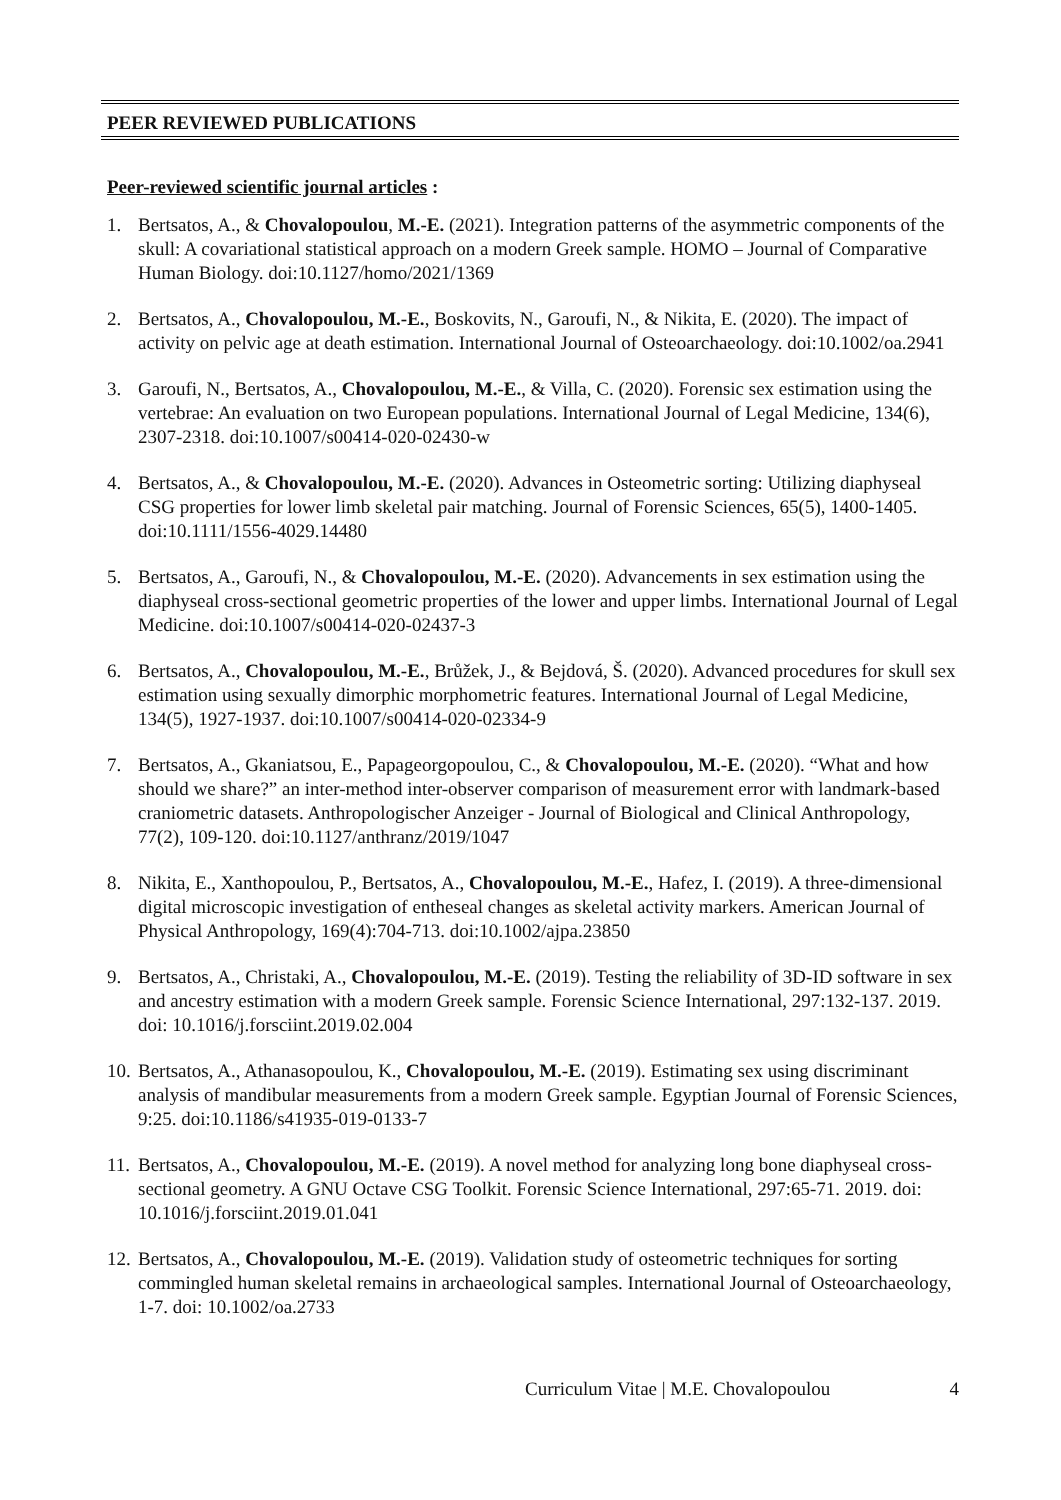PEER REVIEWED PUBLICATIONS
Peer-reviewed scientific journal articles :
1. Bertsatos, A., & Chovalopoulou, M.-E. (2021). Integration patterns of the asymmetric components of the skull: A covariational statistical approach on a modern Greek sample. HOMO – Journal of Comparative Human Biology. doi:10.1127/homo/2021/1369
2. Bertsatos, A., Chovalopoulou, M.-E., Boskovits, N., Garoufi, N., & Nikita, E. (2020). The impact of activity on pelvic age at death estimation. International Journal of Osteoarchaeology. doi:10.1002/oa.2941
3. Garoufi, N., Bertsatos, A., Chovalopoulou, M.-E., & Villa, C. (2020). Forensic sex estimation using the vertebrae: An evaluation on two European populations. International Journal of Legal Medicine, 134(6), 2307-2318. doi:10.1007/s00414-020-02430-w
4. Bertsatos, A., & Chovalopoulou, M.-E. (2020). Advances in Osteometric sorting: Utilizing diaphyseal CSG properties for lower limb skeletal pair matching. Journal of Forensic Sciences, 65(5), 1400-1405. doi:10.1111/1556-4029.14480
5. Bertsatos, A., Garoufi, N., & Chovalopoulou, M.-E. (2020). Advancements in sex estimation using the diaphyseal cross-sectional geometric properties of the lower and upper limbs. International Journal of Legal Medicine. doi:10.1007/s00414-020-02437-3
6. Bertsatos, A., Chovalopoulou, M.-E., Brůžek, J., & Bejdová, Š. (2020). Advanced procedures for skull sex estimation using sexually dimorphic morphometric features. International Journal of Legal Medicine, 134(5), 1927-1937. doi:10.1007/s00414-020-02334-9
7. Bertsatos, A., Gkaniatsou, E., Papageorgopoulou, C., & Chovalopoulou, M.-E. (2020). “What and how should we share?” an inter-method inter-observer comparison of measurement error with landmark-based craniometric datasets. Anthropologischer Anzeiger - Journal of Biological and Clinical Anthropology, 77(2), 109-120. doi:10.1127/anthranz/2019/1047
8. Nikita, E., Xanthopoulou, P., Bertsatos, A., Chovalopoulou, M.-E., Hafez, I. (2019). A three-dimensional digital microscopic investigation of entheseal changes as skeletal activity markers. American Journal of Physical Anthropology, 169(4):704-713. doi:10.1002/ajpa.23850
9. Bertsatos, A., Christaki, A., Chovalopoulou, M.-E. (2019). Testing the reliability of 3D-ID software in sex and ancestry estimation with a modern Greek sample. Forensic Science International, 297:132-137. 2019. doi: 10.1016/j.forsciint.2019.02.004
10. Bertsatos, A., Athanasopoulou, K., Chovalopoulou, M.-E. (2019). Estimating sex using discriminant analysis of mandibular measurements from a modern Greek sample. Egyptian Journal of Forensic Sciences, 9:25. doi:10.1186/s41935-019-0133-7
11. Bertsatos, A., Chovalopoulou, M.-E. (2019). A novel method for analyzing long bone diaphyseal cross-sectional geometry. A GNU Octave CSG Toolkit. Forensic Science International, 297:65-71. 2019. doi: 10.1016/j.forsciint.2019.01.041
12. Bertsatos, A., Chovalopoulou, M.-E. (2019). Validation study of osteometric techniques for sorting commingled human skeletal remains in archaeological samples. International Journal of Osteoarchaeology, 1-7. doi: 10.1002/oa.2733
Curriculum Vitae | M.E. Chovalopoulou 4